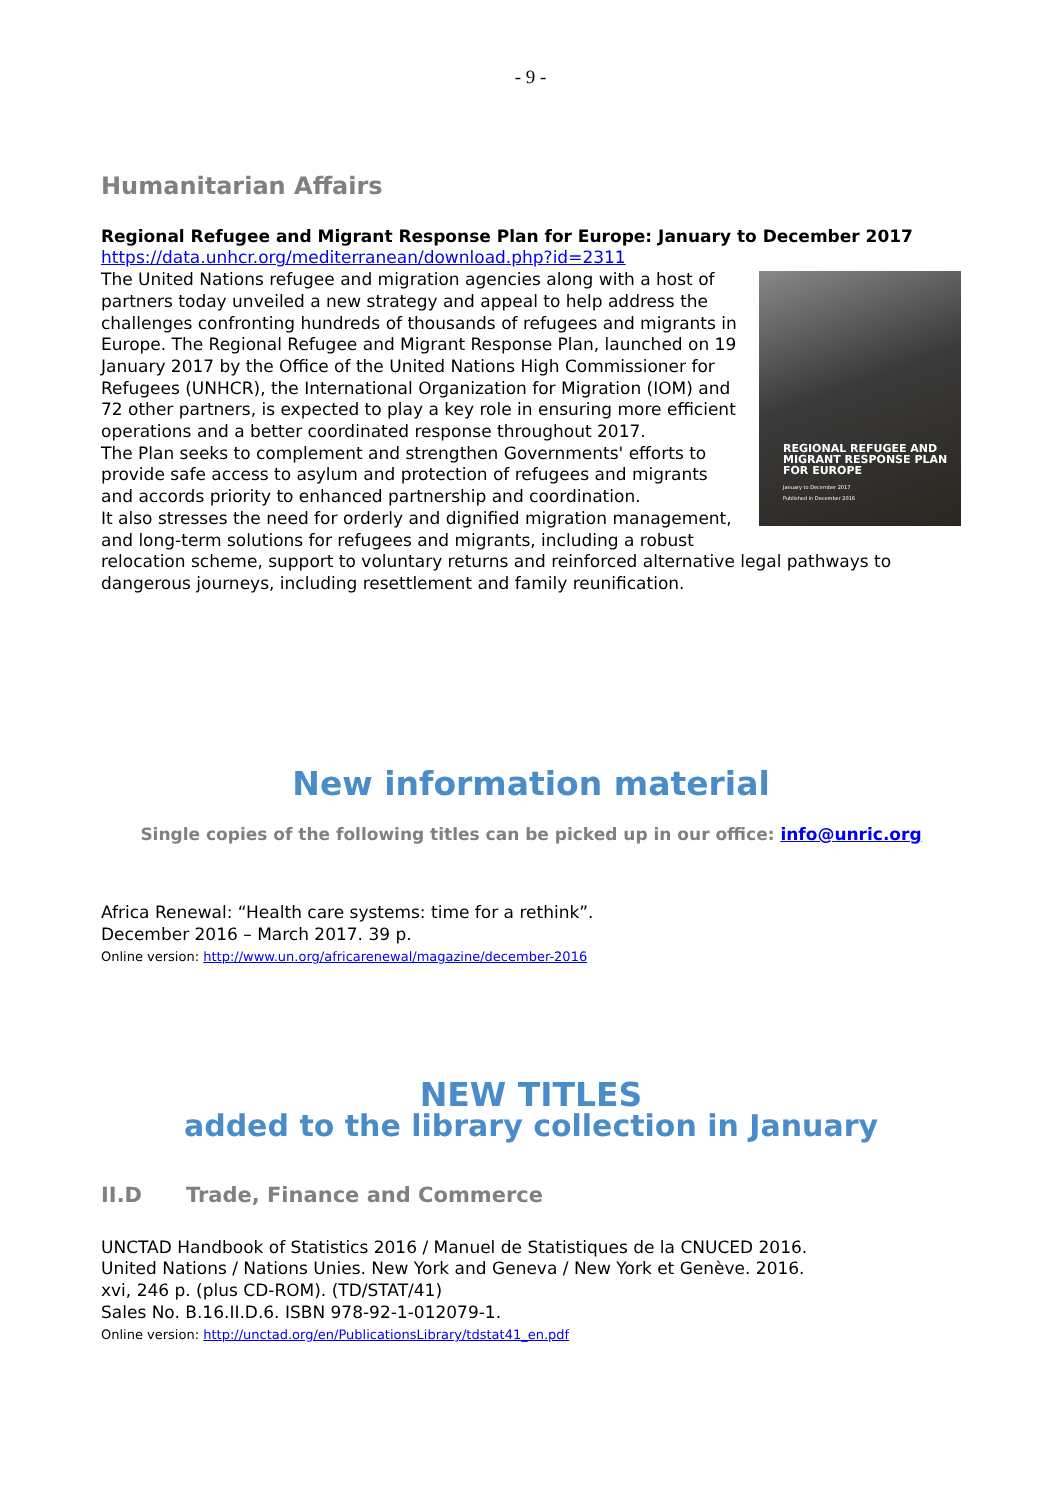- 9 -
Humanitarian Affairs
Regional Refugee and Migrant Response Plan for Europe: January to December 2017
https://data.unhcr.org/mediterranean/download.php?id=2311
REGIONAL REFUGEE AND MIGRANT RESPONSE PLAN FOR EUROPE
January to December 2017
Published in December 2016
The United Nations refugee and migration agencies along with a host of partners today unveiled a new strategy and appeal to help address the challenges confronting hundreds of thousands of refugees and migrants in Europe. The Regional Refugee and Migrant Response Plan, launched on 19 January 2017 by the Office of the United Nations High Commissioner for Refugees (UNHCR), the International Organization for Migration (IOM) and 72 other partners, is expected to play a key role in ensuring more efficient operations and a better coordinated response throughout 2017.
The Plan seeks to complement and strengthen Governments' efforts to provide safe access to asylum and protection of refugees and migrants and accords priority to enhanced partnership and coordination.
It also stresses the need for orderly and dignified migration management, and long-term solutions for refugees and migrants, including a robust relocation scheme, support to voluntary returns and reinforced alternative legal pathways to dangerous journeys, including resettlement and family reunification.
New information material
Single copies of the following titles can be picked up in our office: info@unric.org
Africa Renewal: “Health care systems: time for a rethink”.
December 2016 – March 2017. 39 p.
Online version: http://www.un.org/africarenewal/magazine/december-2016
NEW TITLES
added to the library collection in January
II.D Trade, Finance and Commerce
UNCTAD Handbook of Statistics 2016 / Manuel de Statistiques de la CNUCED 2016.
United Nations / Nations Unies. New York and Geneva / New York et Genève. 2016.
xvi, 246 p. (plus CD-ROM). (TD/STAT/41)
Sales No. B.16.II.D.6. ISBN 978-92-1-012079-1.
Online version: http://unctad.org/en/PublicationsLibrary/tdstat41_en.pdf